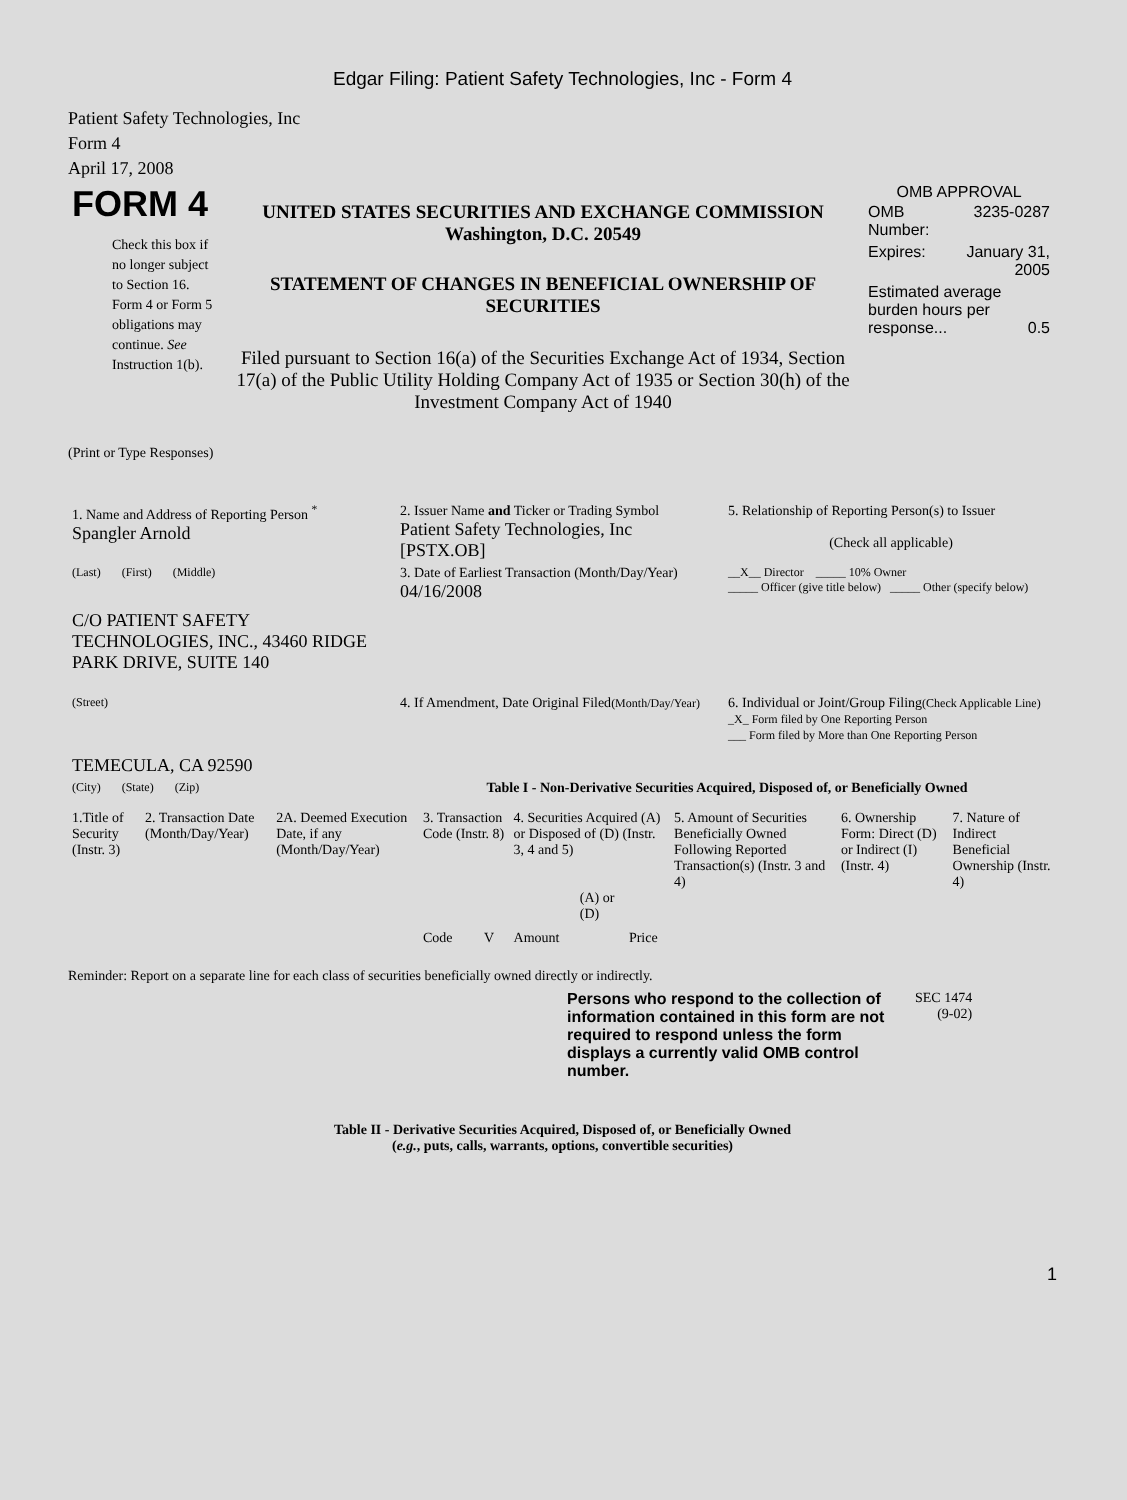Edgar Filing: Patient Safety Technologies, Inc - Form 4
Patient Safety Technologies, Inc
Form 4
April 17, 2008
| FORM 4 Check this box if no longer subject to Section 16. Form 4 or Form 5 obligations may continue. See Instruction 1(b). | UNITED STATES SECURITIES AND EXCHANGE COMMISSION Washington, D.C. 20549 STATEMENT OF CHANGES IN BENEFICIAL OWNERSHIP OF SECURITIES Filed pursuant to Section 16(a) of the Securities Exchange Act of 1934, Section 17(a) of the Public Utility Holding Company Act of 1935 or Section 30(h) of the Investment Company Act of 1940 | OMB APPROVAL / OMB Number: / 3235-0287 / / Expires: / January 31, 2005 / / Estimated average burden hours per response... 0.5 / / |
(Print or Type Responses)
| 1. Name and Address of Reporting Person <sup>*</sup> Spangler Arnold | 2. Issuer Name and Ticker or Trading Symbol Patient Safety Technologies, Inc [PSTX.OB] | 5. Relationship of Reporting Person(s) to Issuer (Check all applicable) |
| (Last) (First) (Middle) C/O PATIENT SAFETY TECHNOLOGIES, INC., 43460 RIDGE PARK DRIVE, SUITE 140 | 3. Date of Earliest Transaction (Month/Day/Year) 04/16/2008 | __X__ Director _____ 10% Owner _____ Officer (give title below) _____ Other (specify below) |
| (Street) TEMECULA, CA 92590 | 4. If Amendment, Date Original Filed (Month/Day/Year) | 6. Individual or Joint/Group Filing (Check Applicable Line) _X_ Form filed by One Reporting Person ___ Form filed by More than One Reporting Person |
| (City) (State) (Zip) | Table I - Non-Derivative Securities Acquired, Disposed of, or Beneficially Owned | |
| 1.Title of Security (Instr. 3) | 2. Transaction Date (Month/Day/Year) | 2A. Deemed Execution Date, if any (Month/Day/Year) | 3. Transaction Code (Instr. 8) | | 4. Securities Acquired (A) or Disposed of (D) (Instr. 3, 4 and 5) | | | 5. Amount of Securities Beneficially Owned Following Reported Transaction(s) (Instr. 3 and 4) | 6. Ownership Form: Direct (D) or Indirect (I) (Instr. 4) | 7. Nature of Indirect Beneficial Ownership (Instr. 4) |
| --- | --- | --- | --- | --- | --- | --- | --- | --- | --- | --- |
| | | | Code | V | Amount | (A) or (D) | Price | | | |
Reminder: Report on a separate line for each class of securities beneficially owned directly or indirectly.
| Persons who respond to the collection of information contained in this form are not required to respond unless the form displays a currently valid OMB control number. | SEC 1474 (9-02) |
Table II - Derivative Securities Acquired, Disposed of, or Beneficially Owned
(e.g., puts, calls, warrants, options, convertible securities)
1